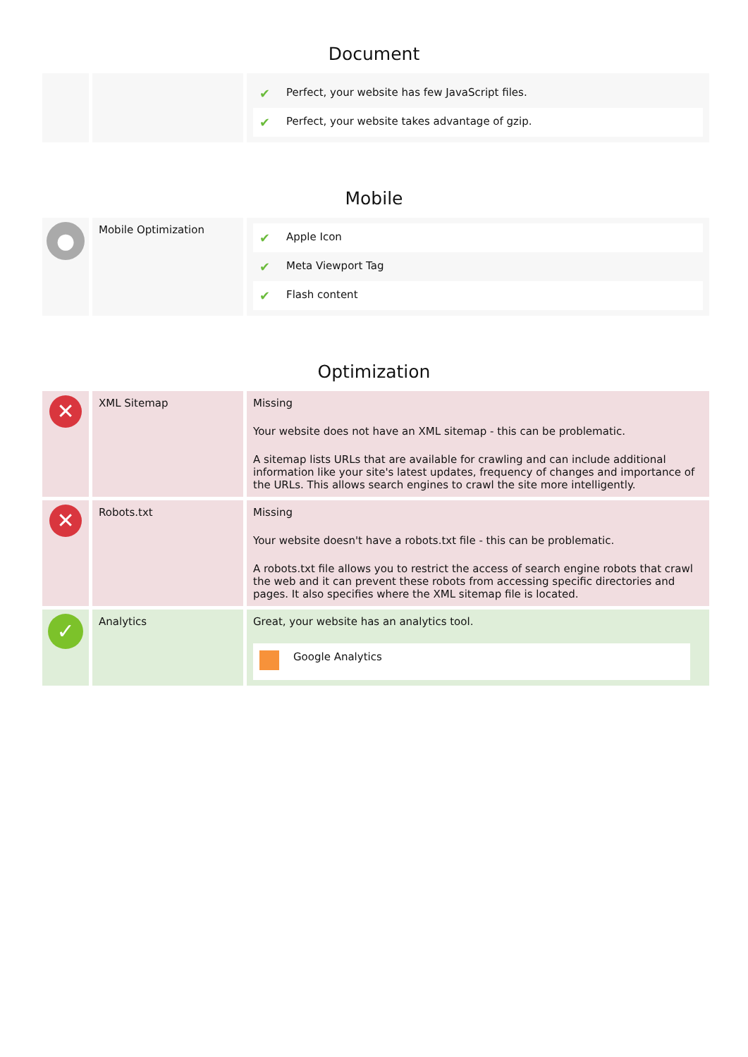Document
| | | / ✔ / Perfect, your website has few JavaScript files. / / ✔ / Perfect, your website takes advantage of gzip. / |
Mobile
| ● | Mobile Optimization | / ✔ / Apple Icon / / ✔ / Meta Viewport Tag / / ✔ / Flash content / |
Optimization
| ✕ | XML Sitemap | Missing Your website does not have an XML sitemap - this can be problematic. A sitemap lists URLs that are available for crawling and can include additional information like your site's latest updates, frequency of changes and importance of the URLs. This allows search engines to crawl the site more intelligently. |
| ✕ | Robots.txt | Missing Your website doesn't have a robots.txt file - this can be problematic. A robots.txt file allows you to restrict the access of search engine robots that crawl the web and it can prevent these robots from accessing specific directories and pages. It also specifies where the XML sitemap file is located. |
| ✓ | Analytics | Great, your website has an analytics tool. / / Google Analytics / |